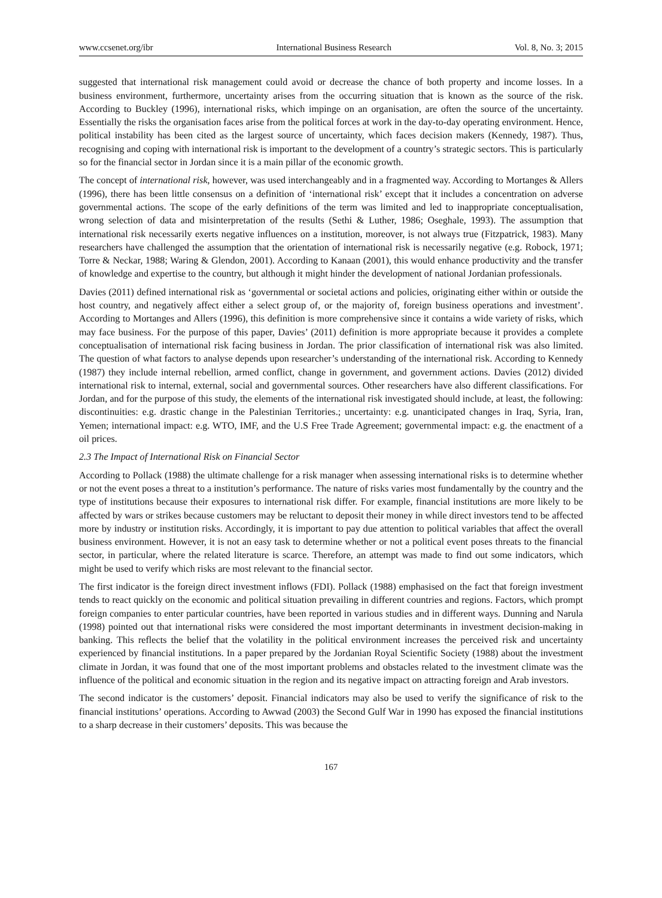www.ccsenet.org/ibr International Business Research Vol. 8, No. 3; 2015
suggested that international risk management could avoid or decrease the chance of both property and income losses. In a business environment, furthermore, uncertainty arises from the occurring situation that is known as the source of the risk. According to Buckley (1996), international risks, which impinge on an organisation, are often the source of the uncertainty. Essentially the risks the organisation faces arise from the political forces at work in the day-to-day operating environment. Hence, political instability has been cited as the largest source of uncertainty, which faces decision makers (Kennedy, 1987). Thus, recognising and coping with international risk is important to the development of a country’s strategic sectors. This is particularly so for the financial sector in Jordan since it is a main pillar of the economic growth.
The concept of international risk, however, was used interchangeably and in a fragmented way. According to Mortanges & Allers (1996), there has been little consensus on a definition of ‘international risk’ except that it includes a concentration on adverse governmental actions. The scope of the early definitions of the term was limited and led to inappropriate conceptualisation, wrong selection of data and misinterpretation of the results (Sethi & Luther, 1986; Oseghale, 1993). The assumption that international risk necessarily exerts negative influences on a institution, moreover, is not always true (Fitzpatrick, 1983). Many researchers have challenged the assumption that the orientation of international risk is necessarily negative (e.g. Robock, 1971; Torre & Neckar, 1988; Waring & Glendon, 2001). According to Kanaan (2001), this would enhance productivity and the transfer of knowledge and expertise to the country, but although it might hinder the development of national Jordanian professionals.
Davies (2011) defined international risk as ‘governmental or societal actions and policies, originating either within or outside the host country, and negatively affect either a select group of, or the majority of, foreign business operations and investment’. According to Mortanges and Allers (1996), this definition is more comprehensive since it contains a wide variety of risks, which may face business. For the purpose of this paper, Davies’ (2011) definition is more appropriate because it provides a complete conceptualisation of international risk facing business in Jordan. The prior classification of international risk was also limited. The question of what factors to analyse depends upon researcher’s understanding of the international risk. According to Kennedy (1987) they include internal rebellion, armed conflict, change in government, and government actions. Davies (2012) divided international risk to internal, external, social and governmental sources. Other researchers have also different classifications. For Jordan, and for the purpose of this study, the elements of the international risk investigated should include, at least, the following: discontinuities: e.g. drastic change in the Palestinian Territories.; uncertainty: e.g. unanticipated changes in Iraq, Syria, Iran, Yemen; international impact: e.g. WTO, IMF, and the U.S Free Trade Agreement; governmental impact: e.g. the enactment of a oil prices.
2.3 The Impact of International Risk on Financial Sector
According to Pollack (1988) the ultimate challenge for a risk manager when assessing international risks is to determine whether or not the event poses a threat to a institution’s performance. The nature of risks varies most fundamentally by the country and the type of institutions because their exposures to international risk differ. For example, financial institutions are more likely to be affected by wars or strikes because customers may be reluctant to deposit their money in while direct investors tend to be affected more by industry or institution risks. Accordingly, it is important to pay due attention to political variables that affect the overall business environment. However, it is not an easy task to determine whether or not a political event poses threats to the financial sector, in particular, where the related literature is scarce. Therefore, an attempt was made to find out some indicators, which might be used to verify which risks are most relevant to the financial sector.
The first indicator is the foreign direct investment inflows (FDI). Pollack (1988) emphasised on the fact that foreign investment tends to react quickly on the economic and political situation prevailing in different countries and regions. Factors, which prompt foreign companies to enter particular countries, have been reported in various studies and in different ways. Dunning and Narula (1998) pointed out that international risks were considered the most important determinants in investment decision-making in banking. This reflects the belief that the volatility in the political environment increases the perceived risk and uncertainty experienced by financial institutions. In a paper prepared by the Jordanian Royal Scientific Society (1988) about the investment climate in Jordan, it was found that one of the most important problems and obstacles related to the investment climate was the influence of the political and economic situation in the region and its negative impact on attracting foreign and Arab investors.
The second indicator is the customers’ deposit. Financial indicators may also be used to verify the significance of risk to the financial institutions’ operations. According to Awwad (2003) the Second Gulf War in 1990 has exposed the financial institutions to a sharp decrease in their customers’ deposits. This was because the
167